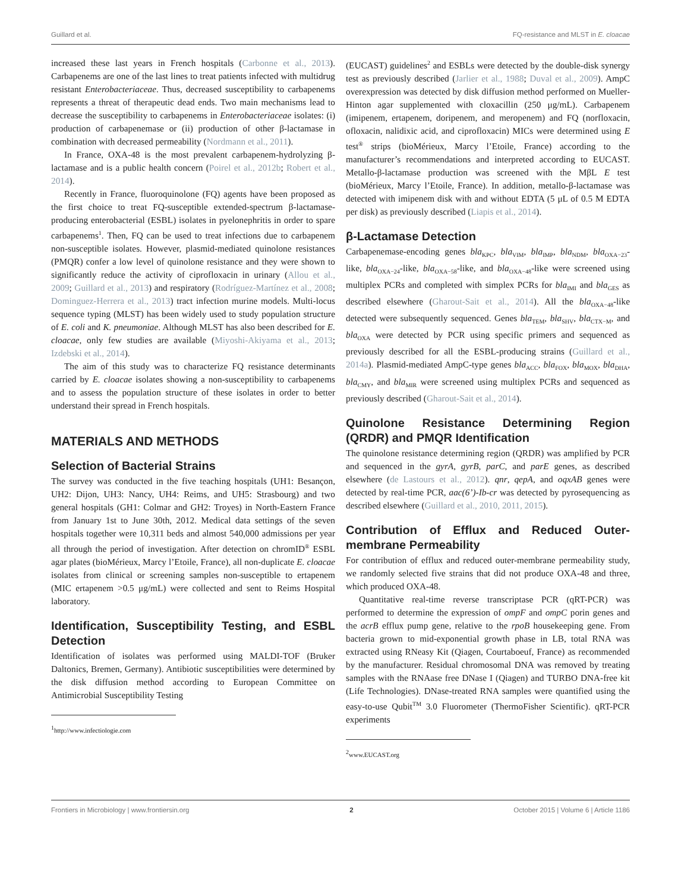Guillard et al. FQ-resistance and MLST in E. cloacae
increased these last years in French hospitals (Carbonne et al., 2013). Carbapenems are one of the last lines to treat patients infected with multidrug resistant Enterobacteriaceae. Thus, decreased susceptibility to carbapenems represents a threat of therapeutic dead ends. Two main mechanisms lead to decrease the susceptibility to carbapenems in Enterobacteriaceae isolates: (i) production of carbapenemase or (ii) production of other β-lactamase in combination with decreased permeability (Nordmann et al., 2011).
In France, OXA-48 is the most prevalent carbapenem-hydrolyzing β-lactamase and is a public health concern (Poirel et al., 2012b; Robert et al., 2014).
Recently in France, fluoroquinolone (FQ) agents have been proposed as the first choice to treat FQ-susceptible extended-spectrum β-lactamase-producing enterobacterial (ESBL) isolates in pyelonephritis in order to spare carbapenems<sup>1</sup>. Then, FQ can be used to treat infections due to carbapenem non-susceptible isolates. However, plasmid-mediated quinolone resistances (PMQR) confer a low level of quinolone resistance and they were shown to significantly reduce the activity of ciprofloxacin in urinary (Allou et al., 2009; Guillard et al., 2013) and respiratory (Rodríguez-Martínez et al., 2008; Dominguez-Herrera et al., 2013) tract infection murine models. Multi-locus sequence typing (MLST) has been widely used to study population structure of E. coli and K. pneumoniae. Although MLST has also been described for E. cloacae, only few studies are available (Miyoshi-Akiyama et al., 2013; Izdebski et al., 2014).
The aim of this study was to characterize FQ resistance determinants carried by E. cloacae isolates showing a non-susceptibility to carbapenems and to assess the population structure of these isolates in order to better understand their spread in French hospitals.
MATERIALS AND METHODS
Selection of Bacterial Strains
The survey was conducted in the five teaching hospitals (UH1: Besançon, UH2: Dijon, UH3: Nancy, UH4: Reims, and UH5: Strasbourg) and two general hospitals (GH1: Colmar and GH2: Troyes) in North-Eastern France from January 1st to June 30th, 2012. Medical data settings of the seven hospitals together were 10,311 beds and almost 540,000 admissions per year all through the period of investigation. After detection on chromID<sup>®</sup> ESBL agar plates (bioMérieux, Marcy l’Etoile, France), all non-duplicate E. cloacae isolates from clinical or screening samples non-susceptible to ertapenem (MIC ertapenem >0.5 μg/mL) were collected and sent to Reims Hospital laboratory.
Identification, Susceptibility Testing, and ESBL Detection
Identification of isolates was performed using MALDI-TOF (Bruker Daltonics, Bremen, Germany). Antibiotic susceptibilities were determined by the disk diffusion method according to European Committee on Antimicrobial Susceptibility Testing
<sup>1</sup> http://www.infectiologie.com
(EUCAST) guidelines<sup>2</sup> and ESBLs were detected by the double-disk synergy test as previously described (Jarlier et al., 1988; Duval et al., 2009). AmpC overexpression was detected by disk diffusion method performed on Mueller-Hinton agar supplemented with cloxacillin (250 μg/mL). Carbapenem (imipenem, ertapenem, doripenem, and meropenem) and FQ (norfloxacin, ofloxacin, nalidixic acid, and ciprofloxacin) MICs were determined using E test<sup>®</sup> strips (bioMérieux, Marcy l’Etoile, France) according to the manufacturer’s recommendations and interpreted according to EUCAST. Metallo-β-lactamase production was screened with the MβL E test (bioMérieux, Marcy l’Etoile, France). In addition, metallo-β-lactamase was detected with imipenem disk with and without EDTA (5 μL of 0.5 M EDTA per disk) as previously described (Liapis et al., 2014).
β-Lactamase Detection
Carbapenemase-encoding genes bla<sub>KPC</sub>, bla<sub>VIM</sub>, bla<sub>IMP</sub>, bla<sub>NDM</sub>, bla<sub>OXA−23</sub>-like, bla<sub>OXA−24</sub>-like, bla<sub>OXA−58</sub>-like, and bla<sub>OXA−48</sub>-like were screened using multiplex PCRs and completed with simplex PCRs for bla<sub>IMI</sub> and bla<sub>GES</sub> as described elsewhere (Gharout-Sait et al., 2014). All the bla<sub>OXA−48</sub>-like detected were subsequently sequenced. Genes bla<sub>TEM</sub>, bla<sub>SHV</sub>, bla<sub>CTX−M</sub>, and bla<sub>OXA</sub> were detected by PCR using specific primers and sequenced as previously described for all the ESBL-producing strains (Guillard et al., 2014a). Plasmid-mediated AmpC-type genes bla<sub>ACC</sub>, bla<sub>FOX</sub>, bla<sub>MOX</sub>, bla<sub>DHA</sub>, bla<sub>CMY</sub>, and bla<sub>MIR</sub> were screened using multiplex PCRs and sequenced as previously described (Gharout-Sait et al., 2014).
Quinolone Resistance Determining Region (QRDR) and PMQR Identification
The quinolone resistance determining region (QRDR) was amplified by PCR and sequenced in the gyrA, gyrB, parC, and parE genes, as described elsewhere (de Lastours et al., 2012). qnr, qepA, and oqxAB genes were detected by real-time PCR, aac(6’)-Ib-cr was detected by pyrosequencing as described elsewhere (Guillard et al., 2010, 2011, 2015).
Contribution of Efflux and Reduced Outer-membrane Permeability
For contribution of efflux and reduced outer-membrane permeability study, we randomly selected five strains that did not produce OXA-48 and three, which produced OXA-48.
Quantitative real-time reverse transcriptase PCR (qRT-PCR) was performed to determine the expression of ompF and ompC porin genes and the acrB efflux pump gene, relative to the rpoB housekeeping gene. From bacteria grown to mid-exponential growth phase in LB, total RNA was extracted using RNeasy Kit (Qiagen, Courtaboeuf, France) as recommended by the manufacturer. Residual chromosomal DNA was removed by treating samples with the RNAase free DNase I (Qiagen) and TURBO DNA-free kit (Life Technologies). DNase-treated RNA samples were quantified using the easy-to-use Qubit<sup>TM</sup> 3.0 Fluorometer (ThermoFisher Scientific). qRT-PCR experiments
<sup>2</sup> www.EUCAST.org
Frontiers in Microbiology | www.frontiersin.org 2 October 2015 | Volume 6 | Article 1186